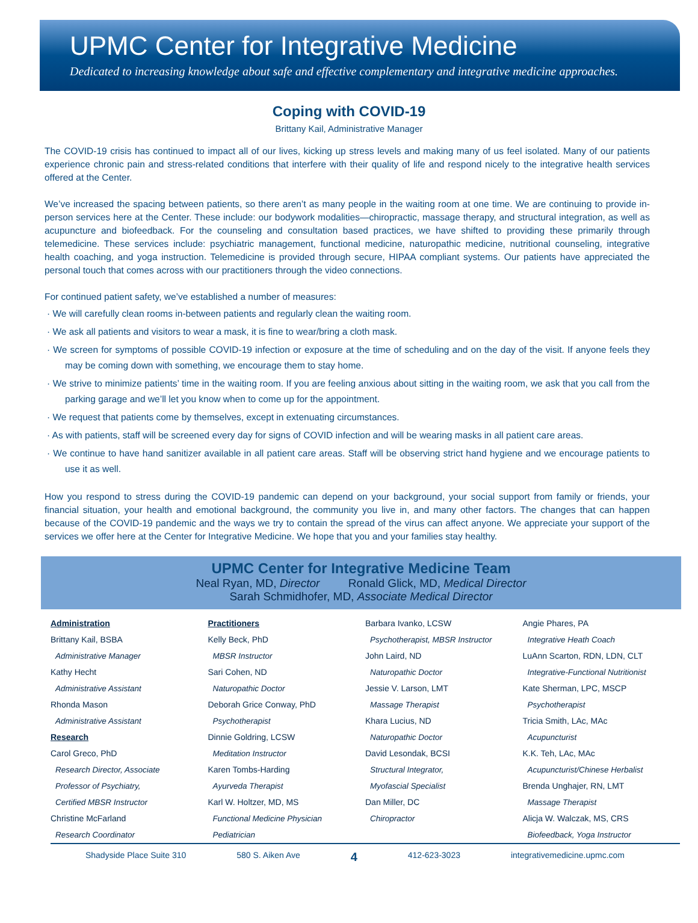UPMC Center for Integrative Medicine
Dedicated to increasing knowledge about safe and effective complementary and integrative medicine approaches.
Coping with COVID-19
Brittany Kail, Administrative Manager
The COVID-19 crisis has continued to impact all of our lives, kicking up stress levels and making many of us feel isolated. Many of our patients experience chronic pain and stress-related conditions that interfere with their quality of life and respond nicely to the integrative health services offered at the Center.
We’ve increased the spacing between patients, so there aren’t as many people in the waiting room at one time. We are continuing to provide in-person services here at the Center. These include: our bodywork modalities—chiropractic, massage therapy, and structural integration, as well as acupuncture and biofeedback. For the counseling and consultation based practices, we have shifted to providing these primarily through telemedicine. These services include: psychiatric management, functional medicine, naturopathic medicine, nutritional counseling, integrative health coaching, and yoga instruction. Telemedicine is provided through secure, HIPAA compliant systems. Our patients have appreciated the personal touch that comes across with our practitioners through the video connections.
For continued patient safety, we’ve established a number of measures:
· We will carefully clean rooms in-between patients and regularly clean the waiting room.
· We ask all patients and visitors to wear a mask, it is fine to wear/bring a cloth mask.
· We screen for symptoms of possible COVID-19 infection or exposure at the time of scheduling and on the day of the visit. If anyone feels they may be coming down with something, we encourage them to stay home.
· We strive to minimize patients’ time in the waiting room. If you are feeling anxious about sitting in the waiting room, we ask that you call from the parking garage and we’ll let you know when to come up for the appointment.
· We request that patients come by themselves, except in extenuating circumstances.
· As with patients, staff will be screened every day for signs of COVID infection and will be wearing masks in all patient care areas.
· We continue to have hand sanitizer available in all patient care areas. Staff will be observing strict hand hygiene and we encourage patients to use it as well.
How you respond to stress during the COVID-19 pandemic can depend on your background, your social support from family or friends, your financial situation, your health and emotional background, the community you live in, and many other factors. The changes that can happen because of the COVID-19 pandemic and the ways we try to contain the spread of the virus can affect anyone. We appreciate your support of the services we offer here at the Center for Integrative Medicine. We hope that you and your families stay healthy.
UPMC Center for Integrative Medicine Team
Neal Ryan, MD, Director Ronald Glick, MD, Medical Director
Sarah Schmidhofer, MD, Associate Medical Director
Administration
Brittany Kail, BSBA
Administrative Manager
Kathy Hecht
Administrative Assistant
Rhonda Mason
Administrative Assistant
Research
Carol Greco, PhD
Research Director, Associate
Professor of Psychiatry,
Certified MBSR Instructor
Christine McFarland
Research Coordinator
Practitioners
Kelly Beck, PhD
MBSR Instructor
Sari Cohen, ND
Naturopathic Doctor
Deborah Grice Conway, PhD
Psychotherapist
Dinnie Goldring, LCSW
Meditation Instructor
Karen Tombs-Harding
Ayurveda Therapist
Karl W. Holtzer, MD, MS
Functional Medicine Physician
Pediatrician
Barbara Ivanko, LCSW
Psychotherapist, MBSR Instructor
John Laird, ND
Naturopathic Doctor
Jessie V. Larson, LMT
Massage Therapist
Khara Lucius, ND
Naturopathic Doctor
David Lesondak, BCSI
Structural Integrator,
Myofascial Specialist
Dan Miller, DC
Chiropractor
Angie Phares, PA
Integrative Heath Coach
LuAnn Scarton, RDN, LDN, CLT
Integrative-Functional Nutritionist
Kate Sherman, LPC, MSCP
Psychotherapist
Tricia Smith, LAc, MAc
Acupuncturist
K.K. Teh, LAc, MAc
Acupuncturist/Chinese Herbalist
Brenda Unghajer, RN, LMT
Massage Therapist
Alicja W. Walczak, MS, CRS
Biofeedback, Yoga Instructor
Shadyside Place Suite 310 580 S. Aiken Ave 4 412-623-3023 integrativemedicine.upmc.com